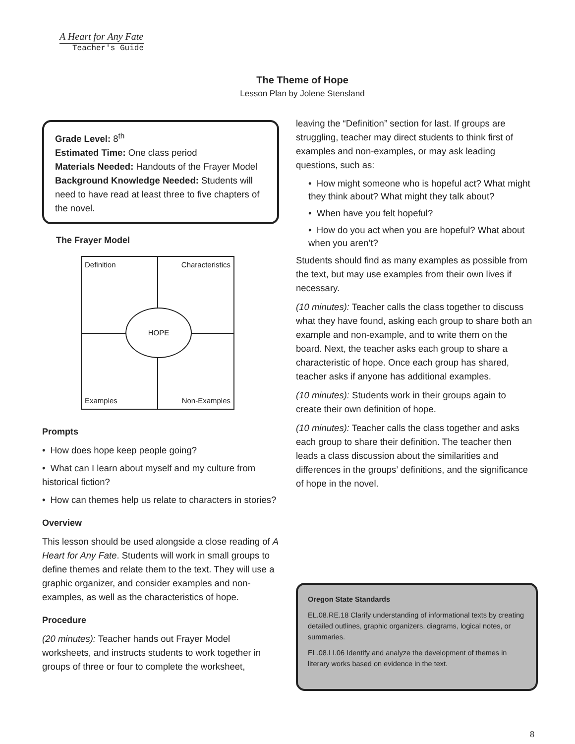A Heart for Any Fate
Teacher's Guide
The Theme of Hope
Lesson Plan by Jolene Stensland
Grade Level: 8<sup>th</sup>
Estimated Time: One class period
Materials Needed: Handouts of the Frayer Model
Background Knowledge Needed: Students will need to have read at least three to five chapters of the novel.
The Frayer Model
Definition Characteristics
HOPE
Examples Non-Examples
Prompts
• How does hope keep people going?
• What can I learn about myself and my culture from historical fiction?
• How can themes help us relate to characters in stories?
Overview
This lesson should be used alongside a close reading of A Heart for Any Fate. Students will work in small groups to define themes and relate them to the text. They will use a graphic organizer, and consider examples and non-examples, as well as the characteristics of hope.
Procedure
(20 minutes): Teacher hands out Frayer Model worksheets, and instructs students to work together in groups of three or four to complete the worksheet,
leaving the “Definition” section for last. If groups are struggling, teacher may direct students to think first of examples and non-examples, or may ask leading questions, such as:
• How might someone who is hopeful act? What might they think about? What might they talk about?
• When have you felt hopeful?
• How do you act when you are hopeful? What about when you aren’t?
Students should find as many examples as possible from the text, but may use examples from their own lives if necessary.
(10 minutes): Teacher calls the class together to discuss what they have found, asking each group to share both an example and non-example, and to write them on the board. Next, the teacher asks each group to share a characteristic of hope. Once each group has shared, teacher asks if anyone has additional examples.
(10 minutes): Students work in their groups again to create their own definition of hope.
(10 minutes): Teacher calls the class together and asks each group to share their definition. The teacher then leads a class discussion about the similarities and differences in the groups’ definitions, and the significance of hope in the novel.
Oregon State Standards
EL.08.RE.18 Clarify understanding of informational texts by creating detailed outlines, graphic organizers, diagrams, logical notes, or summaries.
EL.08.LI.06 Identify and analyze the development of themes in literary works based on evidence in the text.
8